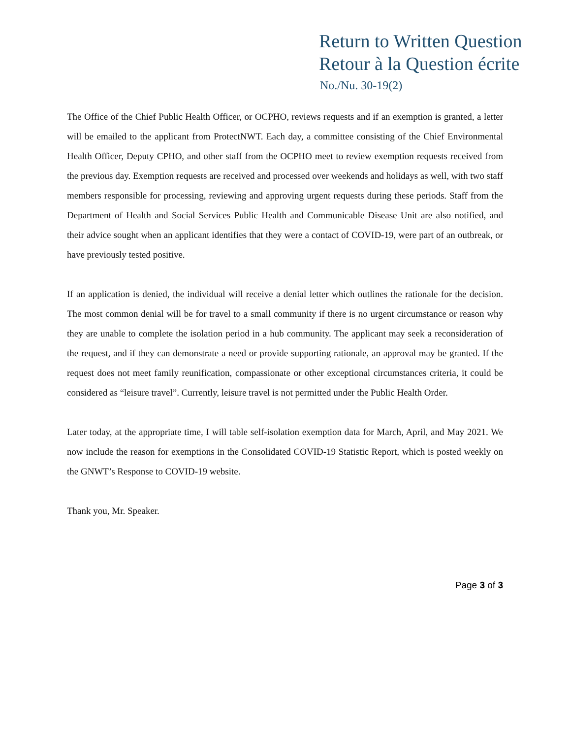Return to Written Question
Retour à la Question écrite
No./Nu. 30-19(2)
The Office of the Chief Public Health Officer, or OCPHO, reviews requests and if an exemption is granted, a letter will be emailed to the applicant from ProtectNWT. Each day, a committee consisting of the Chief Environmental Health Officer, Deputy CPHO, and other staff from the OCPHO meet to review exemption requests received from the previous day. Exemption requests are received and processed over weekends and holidays as well, with two staff members responsible for processing, reviewing and approving urgent requests during these periods. Staff from the Department of Health and Social Services Public Health and Communicable Disease Unit are also notified, and their advice sought when an applicant identifies that they were a contact of COVID-19, were part of an outbreak, or have previously tested positive.
If an application is denied, the individual will receive a denial letter which outlines the rationale for the decision. The most common denial will be for travel to a small community if there is no urgent circumstance or reason why they are unable to complete the isolation period in a hub community. The applicant may seek a reconsideration of the request, and if they can demonstrate a need or provide supporting rationale, an approval may be granted. If the request does not meet family reunification, compassionate or other exceptional circumstances criteria, it could be considered as “leisure travel”. Currently, leisure travel is not permitted under the Public Health Order.
Later today, at the appropriate time, I will table self-isolation exemption data for March, April, and May 2021. We now include the reason for exemptions in the Consolidated COVID-19 Statistic Report, which is posted weekly on the GNWT’s Response to COVID-19 website.
Thank you, Mr. Speaker.
Page 3 of 3